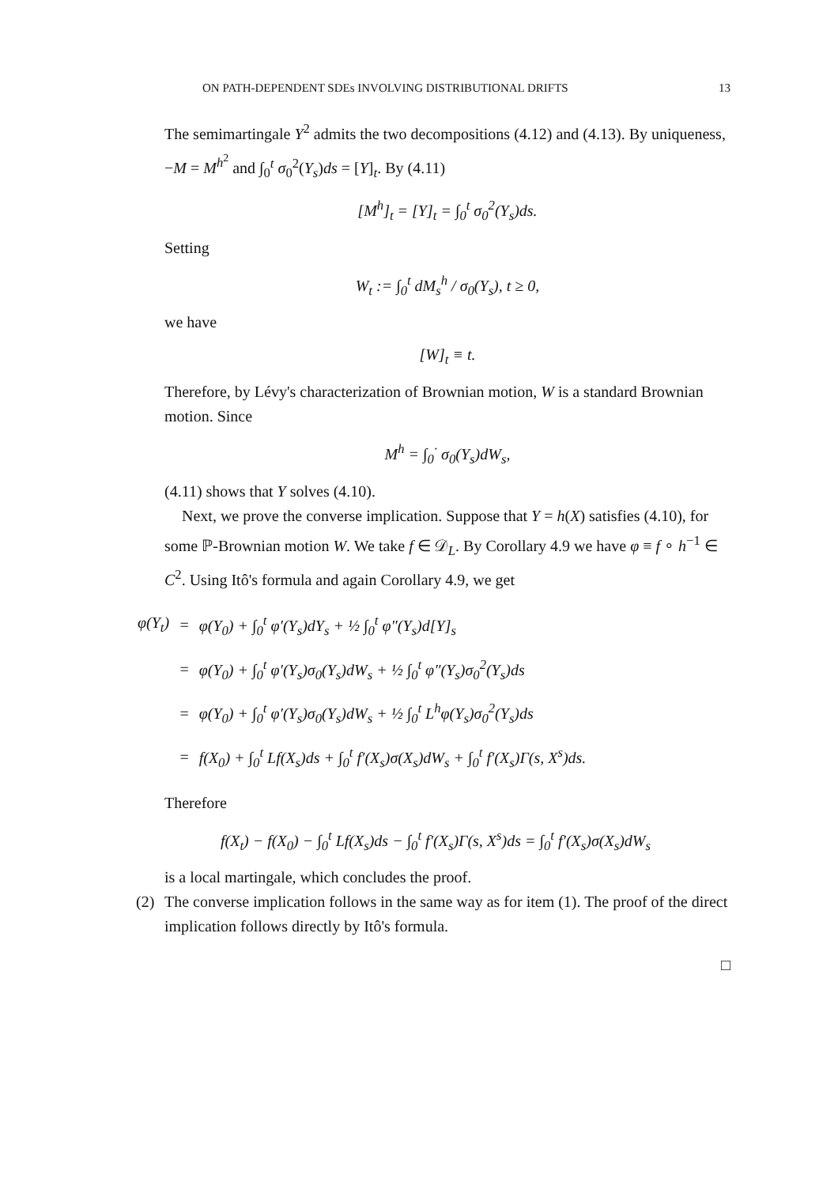ON PATH-DEPENDENT SDEs INVOLVING DISTRIBUTIONAL DRIFTS 13
The semimartingale Y<sup>2</sup> admits the two decompositions (4.12) and (4.13). By uniqueness, −M = M<sup>h<sup>2</sup></sup> and ∫<sub>0</sub><sup>t</sup> σ<sub>0</sub><sup>2</sup>(Y<sub>s</sub>)ds = [Y]<sub>t</sub>. By (4.11)
[M<sup>h</sup>]<sub>t</sub> = [Y]<sub>t</sub> = ∫<sub>0</sub><sup>t</sup> σ<sub>0</sub><sup>2</sup>(Y<sub>s</sub>)ds.
Setting
W<sub>t</sub> := ∫<sub>0</sub><sup>t</sup> dM<sub>s</sub><sup>h</sup> / σ<sub>0</sub>(Y<sub>s</sub>), t ≥ 0,
we have
[W]<sub>t</sub> ≡ t.
Therefore, by Lévy's characterization of Brownian motion, W is a standard Brownian motion. Since
M<sup>h</sup> = ∫<sub>0</sub><sup>·</sup> σ<sub>0</sub>(Y<sub>s</sub>)dW<sub>s</sub>,
(4.11) shows that Y solves (4.10).
Next, we prove the converse implication. Suppose that Y = h(X) satisfies (4.10), for some ℙ-Brownian motion W. We take f ∈ 𝒟<sub>L</sub>. By Corollary 4.9 we have φ ≡ f ∘ h<sup>−1</sup> ∈ C<sup>2</sup>. Using Itô's formula and again Corollary 4.9, we get
| φ(Y<sub>t</sub>) | = | φ(Y<sub>0</sub>) + ∫<sub>0</sub><sup>t</sup> φ′(Y<sub>s</sub>)dY<sub>s</sub> + ½ ∫<sub>0</sub><sup>t</sup> φ″(Y<sub>s</sub>)d[Y]<sub>s</sub> |
| | = | φ(Y<sub>0</sub>) + ∫<sub>0</sub><sup>t</sup> φ′(Y<sub>s</sub>)σ<sub>0</sub>(Y<sub>s</sub>)dW<sub>s</sub> + ½ ∫<sub>0</sub><sup>t</sup> φ″(Y<sub>s</sub>)σ<sub>0</sub><sup>2</sup>(Y<sub>s</sub>)ds |
| | = | φ(Y<sub>0</sub>) + ∫<sub>0</sub><sup>t</sup> φ′(Y<sub>s</sub>)σ<sub>0</sub>(Y<sub>s</sub>)dW<sub>s</sub> + ½ ∫<sub>0</sub><sup>t</sup> L<sup>h</sup>φ(Y<sub>s</sub>)σ<sub>0</sub><sup>2</sup>(Y<sub>s</sub>)ds |
| | = | f(X<sub>0</sub>) + ∫<sub>0</sub><sup>t</sup> Lf(X<sub>s</sub>)ds + ∫<sub>0</sub><sup>t</sup> f′(X<sub>s</sub>)σ(X<sub>s</sub>)dW<sub>s</sub> + ∫<sub>0</sub><sup>t</sup> f′(X<sub>s</sub>)Γ(s, X<sup>s</sup>)ds. |
Therefore
f(X<sub>t</sub>) − f(X<sub>0</sub>) − ∫<sub>0</sub><sup>t</sup> Lf(X<sub>s</sub>)ds − ∫<sub>0</sub><sup>t</sup> f′(X<sub>s</sub>)Γ(s, X<sup>s</sup>)ds = ∫<sub>0</sub><sup>t</sup> f′(X<sub>s</sub>)σ(X<sub>s</sub>)dW<sub>s</sub>
is a local martingale, which concludes the proof.
(2) The converse implication follows in the same way as for item (1). The proof of the direct implication follows directly by Itô's formula.
□